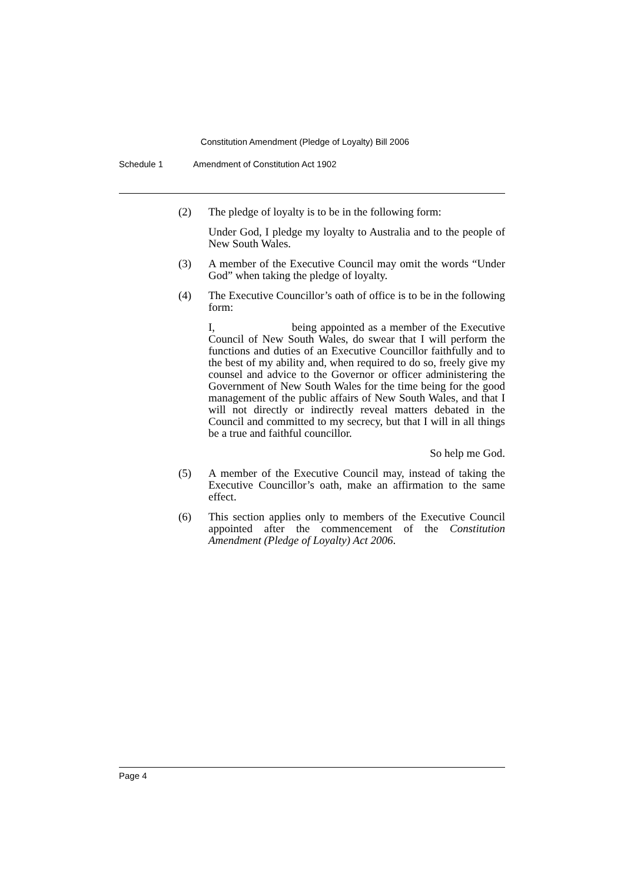Constitution Amendment (Pledge of Loyalty) Bill 2006
Schedule 1 Amendment of Constitution Act 1902
(2) The pledge of loyalty is to be in the following form:
Under God, I pledge my loyalty to Australia and to the people of New South Wales.
(3) A member of the Executive Council may omit the words “Under God” when taking the pledge of loyalty.
(4) The Executive Councillor’s oath of office is to be in the following form:
I, being appointed as a member of the Executive Council of New South Wales, do swear that I will perform the functions and duties of an Executive Councillor faithfully and to the best of my ability and, when required to do so, freely give my counsel and advice to the Governor or officer administering the Government of New South Wales for the time being for the good management of the public affairs of New South Wales, and that I will not directly or indirectly reveal matters debated in the Council and committed to my secrecy, but that I will in all things be a true and faithful councillor.
So help me God.
(5) A member of the Executive Council may, instead of taking the Executive Councillor’s oath, make an affirmation to the same effect.
(6) This section applies only to members of the Executive Council appointed after the commencement of the Constitution Amendment (Pledge of Loyalty) Act 2006.
Page 4